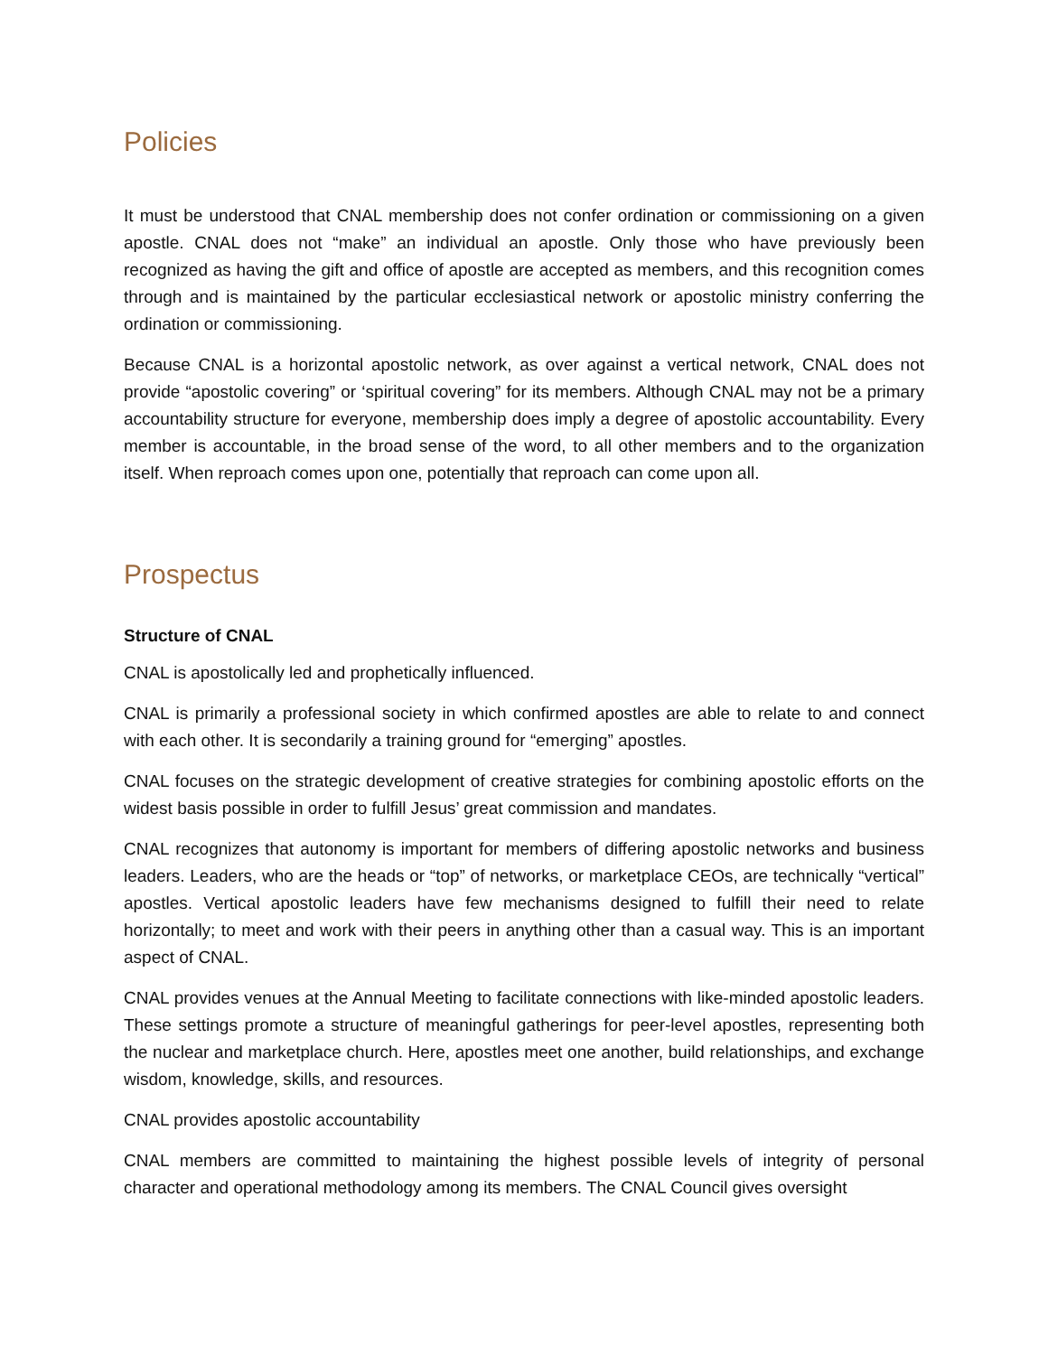Policies
It must be understood that CNAL membership does not confer ordination or commissioning on a given apostle. CNAL does not “make” an individual an apostle. Only those who have previously been recognized as having the gift and office of apostle are accepted as members, and this recognition comes through and is maintained by the particular ecclesiastical network or apostolic ministry conferring the ordination or commissioning.
Because CNAL is a horizontal apostolic network, as over against a vertical network, CNAL does not provide “apostolic covering” or ‘spiritual covering” for its members. Although CNAL may not be a primary accountability structure for everyone, membership does imply a degree of apostolic accountability. Every member is accountable, in the broad sense of the word, to all other members and to the organization itself. When reproach comes upon one, potentially that reproach can come upon all.
Prospectus
Structure of CNAL
CNAL is apostolically led and prophetically influenced.
CNAL is primarily a professional society in which confirmed apostles are able to relate to and connect with each other. It is secondarily a training ground for “emerging” apostles.
CNAL focuses on the strategic development of creative strategies for combining apostolic efforts on the widest basis possible in order to fulfill Jesus’ great commission and mandates.
CNAL recognizes that autonomy is important for members of differing apostolic networks and business leaders. Leaders, who are the heads or “top” of networks, or marketplace CEOs, are technically “vertical” apostles. Vertical apostolic leaders have few mechanisms designed to fulfill their need to relate horizontally; to meet and work with their peers in anything other than a casual way. This is an important aspect of CNAL.
CNAL provides venues at the Annual Meeting to facilitate connections with like-minded apostolic leaders. These settings promote a structure of meaningful gatherings for peer-level apostles, representing both the nuclear and marketplace church. Here, apostles meet one another, build relationships, and exchange wisdom, knowledge, skills, and resources.
CNAL provides apostolic accountability
CNAL members are committed to maintaining the highest possible levels of integrity of personal character and operational methodology among its members. The CNAL Council gives oversight